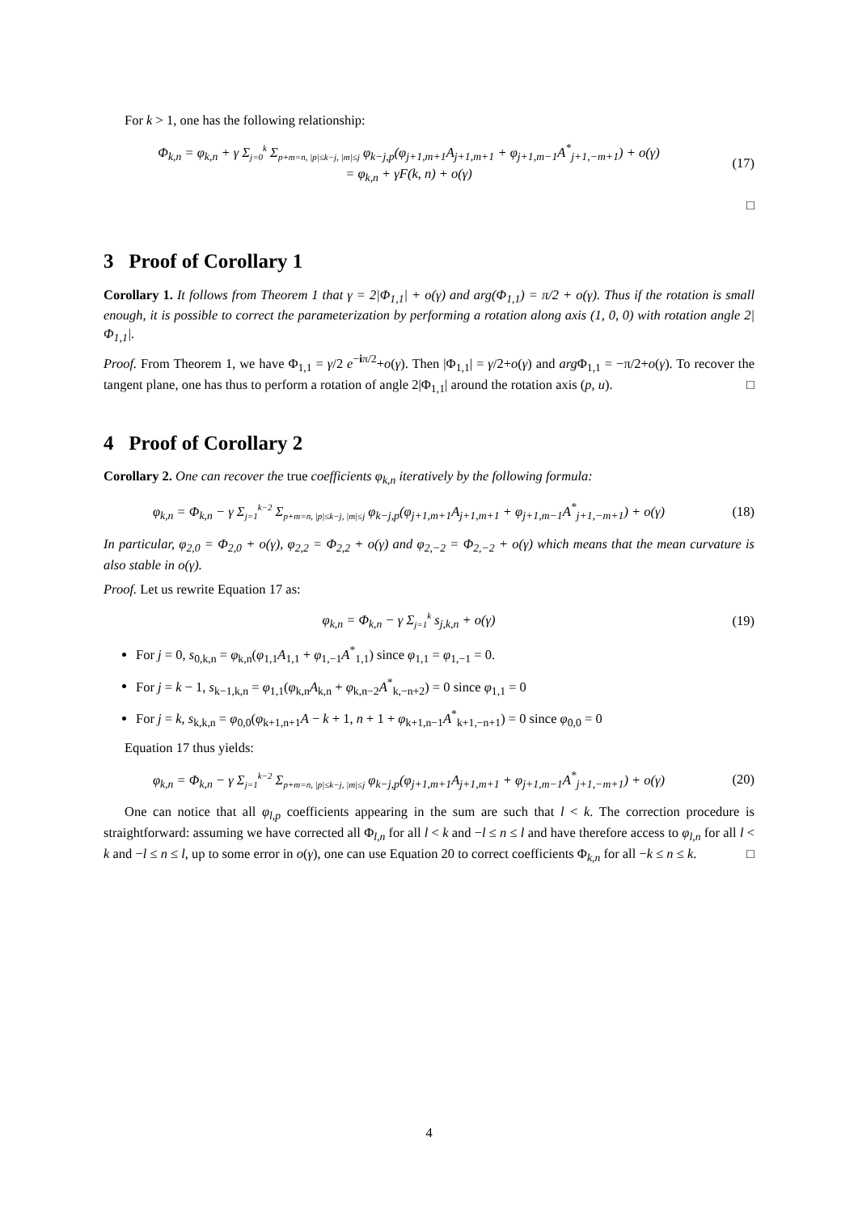For k > 1, one has the following relationship:
Φ<sub>k,n</sub> = φ<sub>k,n</sub> + γ Σ<sub>j=0</sub><sup>k</sup> Σ<sub>p+m=n, |p|≤k−j, |m|≤j</sub> φ<sub>k−j,p</sub>(φ<sub>j+1,m+1</sub>A<sub>j+1,m+1</sub> + φ<sub>j+1,m−1</sub>A<sup>*</sup><sub>j+1,−m+1</sub>) + o(γ)
= φ<sub>k,n</sub> + γF(k, n) + o(γ)
(17)
□
3 Proof of Corollary 1
Corollary 1. It follows from Theorem 1 that γ = 2|Φ<sub>1,1</sub>| + o(γ) and arg(Φ<sub>1,1</sub>) = π/2 + o(γ). Thus if the rotation is small enough, it is possible to correct the parameterization by performing a rotation along axis (1, 0, 0) with rotation angle 2|Φ<sub>1,1</sub>|.
Proof. From Theorem 1, we have Φ<sub>1,1</sub> = γ/2 e<sup>−iπ/2</sup>+o(γ). Then |Φ<sub>1,1</sub>| = γ/2+o(γ) and arg Φ<sub>1,1</sub> = −π/2+o(γ). To recover the tangent plane, one has thus to perform a rotation of angle 2|Φ<sub>1,1</sub>| around the rotation axis (p, u). □
4 Proof of Corollary 2
Corollary 2. One can recover the true coefficients φ<sub>k,n</sub> iteratively by the following formula:
φ<sub>k,n</sub> = Φ<sub>k,n</sub> − γ Σ<sub>j=1</sub><sup>k−2</sup> Σ<sub>p+m=n, |p|≤k−j, |m|≤j</sub> φ<sub>k−j,p</sub>(φ<sub>j+1,m+1</sub>A<sub>j+1,m+1</sub> + φ<sub>j+1,m−1</sub>A<sup>*</sup><sub>j+1,−m+1</sub>) + o(γ)
(18)
In particular, φ<sub>2,0</sub> = Φ<sub>2,0</sub> + o(γ), φ<sub>2,2</sub> = Φ<sub>2,2</sub> + o(γ) and φ<sub>2,−2</sub> = Φ<sub>2,−2</sub> + o(γ) which means that the mean curvature is also stable in o(γ).
Proof. Let us rewrite Equation 17 as:
φ<sub>k,n</sub> = Φ<sub>k,n</sub> − γ Σ<sub>j=1</sub><sup>k</sup> s<sub>j,k,n</sub> + o(γ)
(19)
For j = 0, s<sub>0,k,n</sub> = φ<sub>k,n</sub>(φ<sub>1,1</sub>A<sub>1,1</sub> + φ<sub>1,−1</sub>A<sup>*</sup><sub>1,1</sub>) since φ<sub>1,1</sub> = φ<sub>1,−1</sub> = 0.
For j = k − 1, s<sub>k−1,k,n</sub> = φ<sub>1,1</sub>(φ<sub>k,n</sub>A<sub>k,n</sub> + φ<sub>k,n−2</sub>A<sup>*</sup><sub>k,−n+2</sub>) = 0 since φ<sub>1,1</sub> = 0
For j = k, s<sub>k,k,n</sub> = φ<sub>0,0</sub>(φ<sub>k+1,n+1</sub>A − k + 1, n + 1 + φ<sub>k+1,n−1</sub>A<sup>*</sup><sub>k+1,−n+1</sub>) = 0 since φ<sub>0,0</sub> = 0
Equation 17 thus yields:
φ<sub>k,n</sub> = Φ<sub>k,n</sub> − γ Σ<sub>j=1</sub><sup>k−2</sup> Σ<sub>p+m=n, |p|≤k−j, |m|≤j</sub> φ<sub>k−j,p</sub>(φ<sub>j+1,m+1</sub>A<sub>j+1,m+1</sub> + φ<sub>j+1,m−1</sub>A<sup>*</sup><sub>j+1,−m+1</sub>) + o(γ)
(20)
One can notice that all φ<sub>l,p</sub> coefficients appearing in the sum are such that l < k. The correction procedure is straightforward: assuming we have corrected all Φ<sub>l,n</sub> for all l < k and −l ≤ n ≤ l and have therefore access to φ<sub>l,n</sub> for all l < k and −l ≤ n ≤ l, up to some error in o(γ), one can use Equation 20 to correct coefficients Φ<sub>k,n</sub> for all −k ≤ n ≤ k. □
4